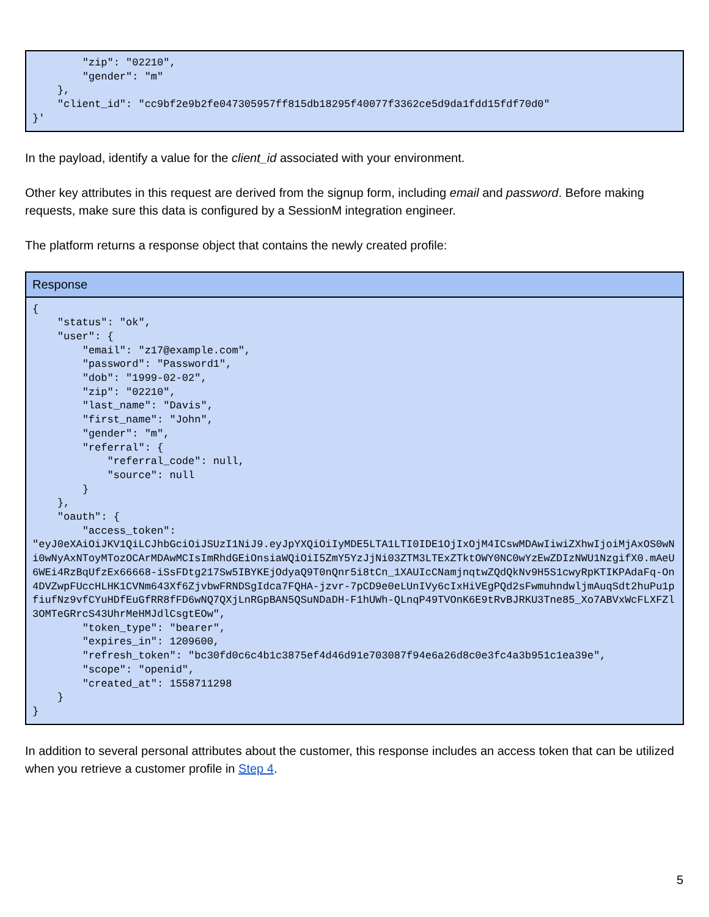| "zip": "02210", "gender": "m" }, "client_id": "cc9bf2e9b2fe047305957ff815db18295f40077f3362ce5d9da1fdd15fdf70d0" }' |
In the payload, identify a value for the client_id associated with your environment.
Other key attributes in this request are derived from the signup form, including email and password. Before making requests, make sure this data is configured by a SessionM integration engineer.
The platform returns a response object that contains the newly created profile:
| Response |
| --- |
| { "status": "ok", "user": { "email": "z17@example.com", "password": "Password1", "dob": "1999-02-02", "zip": "02210", "last_name": "Davis", "first_name": "John", "gender": "m", "referral": { "referral_code": null, "source": null } }, "oauth": { "access_token": "eyJ0eXAiOiJKV1QiLCJhbGciOiJSUzI1NiJ9.eyJpYXQiOiIyMDE5LTA1LTI0IDE1OjIxOjM4ICswMDAwIiwiZXhwIjoiMjAxOS0wNi0wNyAxNToyMTozOCArMDAwMCIsImRhdGEiOnsiaWQiOiI5ZmY5YzJjNi03ZTM3LTExZTktOWY0NC0wYzEwZDIzNWU1NzgifX0.mAeU6WEi4RzBqUfzEx66668-iSsFDtg217Sw5IBYKEjOdyaQ9T0nQnr5i8tCn_1XAUIcCNamjnqtwZQdQkNv9H5S1cwyRpKTIKPAdaFq-On4DVZwpFUccHLHK1CVNm643Xf6ZjvbwFRNDSgIdca7FQHA-jzvr-7pCD9e0eLUnIVy6cIxHiVEgPQd2sFwmuhndwljmAuqSdt2huPu1pfiufNz9vfCYuHDfEuGfRR8fFD6wNQ7QXjLnRGpBAN5QSuNDaDH-F1hUWh-QLnqP49TVOnK6E9tRvBJRKU3Tne85_Xo7ABVxWcFLXFZl3OMTeGRrcS43UhrMeHMJdlCsgtEOw", "token_type": "bearer", "expires_in": 1209600, "refresh_token": "bc30fd0c6c4b1c3875ef4d46d91e703087f94e6a26d8c0e3fc4a3b951c1ea39e", "scope": "openid", "created_at": 1558711298 } } |
In addition to several personal attributes about the customer, this response includes an access token that can be utilized when you retrieve a customer profile in Step 4.
5